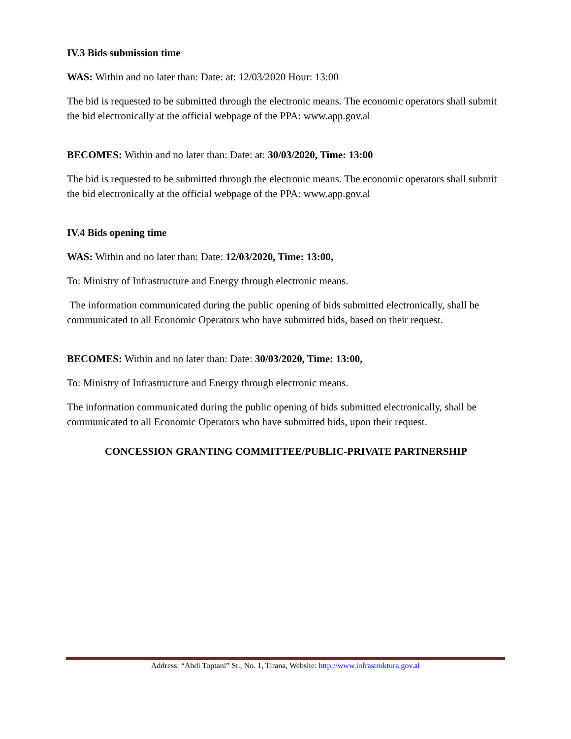IV.3 Bids submission time
WAS: Within and no later than: Date: at: 12/03/2020 Hour: 13:00
The bid is requested to be submitted through the electronic means. The economic operators shall submit the bid electronically at the official webpage of the PPA: www.app.gov.al
BECOMES: Within and no later than: Date: at: 30/03/2020, Time: 13:00
The bid is requested to be submitted through the electronic means. The economic operators shall submit the bid electronically at the official webpage of the PPA: www.app.gov.al
IV.4 Bids opening time
WAS: Within and no later than: Date: 12/03/2020, Time: 13:00,
To: Ministry of Infrastructure and Energy through electronic means.
The information communicated during the public opening of bids submitted electronically, shall be communicated to all Economic Operators who have submitted bids, based on their request.
BECOMES: Within and no later than: Date: 30/03/2020, Time: 13:00,
To: Ministry of Infrastructure and Energy through electronic means.
The information communicated during the public opening of bids submitted electronically, shall be communicated to all Economic Operators who have submitted bids, upon their request.
CONCESSION GRANTING COMMITTEE/PUBLIC-PRIVATE PARTNERSHIP
Address: “Abdi Toptani” St., No. 1, Tirana, Website: http://www.infrastruktura.gov.al